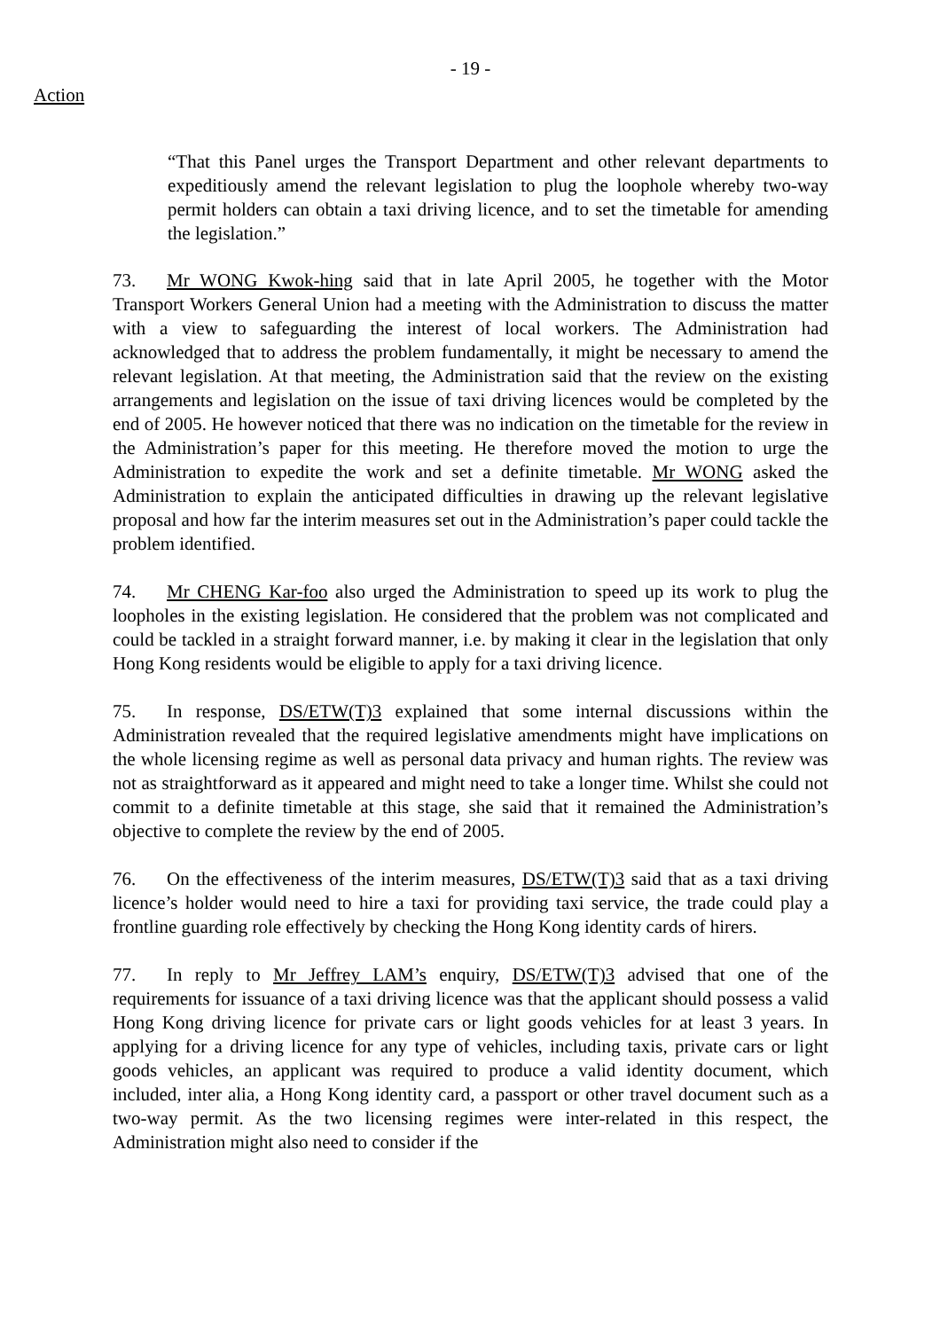- 19 -
Action
“That this Panel urges the Transport Department and other relevant departments to expeditiously amend the relevant legislation to plug the loophole whereby two-way permit holders can obtain a taxi driving licence, and to set the timetable for amending the legislation.”
73. Mr WONG Kwok-hing said that in late April 2005, he together with the Motor Transport Workers General Union had a meeting with the Administration to discuss the matter with a view to safeguarding the interest of local workers. The Administration had acknowledged that to address the problem fundamentally, it might be necessary to amend the relevant legislation. At that meeting, the Administration said that the review on the existing arrangements and legislation on the issue of taxi driving licences would be completed by the end of 2005. He however noticed that there was no indication on the timetable for the review in the Administration’s paper for this meeting. He therefore moved the motion to urge the Administration to expedite the work and set a definite timetable. Mr WONG asked the Administration to explain the anticipated difficulties in drawing up the relevant legislative proposal and how far the interim measures set out in the Administration’s paper could tackle the problem identified.
74. Mr CHENG Kar-foo also urged the Administration to speed up its work to plug the loopholes in the existing legislation. He considered that the problem was not complicated and could be tackled in a straight forward manner, i.e. by making it clear in the legislation that only Hong Kong residents would be eligible to apply for a taxi driving licence.
75. In response, DS/ETW(T)3 explained that some internal discussions within the Administration revealed that the required legislative amendments might have implications on the whole licensing regime as well as personal data privacy and human rights. The review was not as straightforward as it appeared and might need to take a longer time. Whilst she could not commit to a definite timetable at this stage, she said that it remained the Administration’s objective to complete the review by the end of 2005.
76. On the effectiveness of the interim measures, DS/ETW(T)3 said that as a taxi driving licence’s holder would need to hire a taxi for providing taxi service, the trade could play a frontline guarding role effectively by checking the Hong Kong identity cards of hirers.
77. In reply to Mr Jeffrey LAM’s enquiry, DS/ETW(T)3 advised that one of the requirements for issuance of a taxi driving licence was that the applicant should possess a valid Hong Kong driving licence for private cars or light goods vehicles for at least 3 years. In applying for a driving licence for any type of vehicles, including taxis, private cars or light goods vehicles, an applicant was required to produce a valid identity document, which included, inter alia, a Hong Kong identity card, a passport or other travel document such as a two-way permit. As the two licensing regimes were inter-related in this respect, the Administration might also need to consider if the